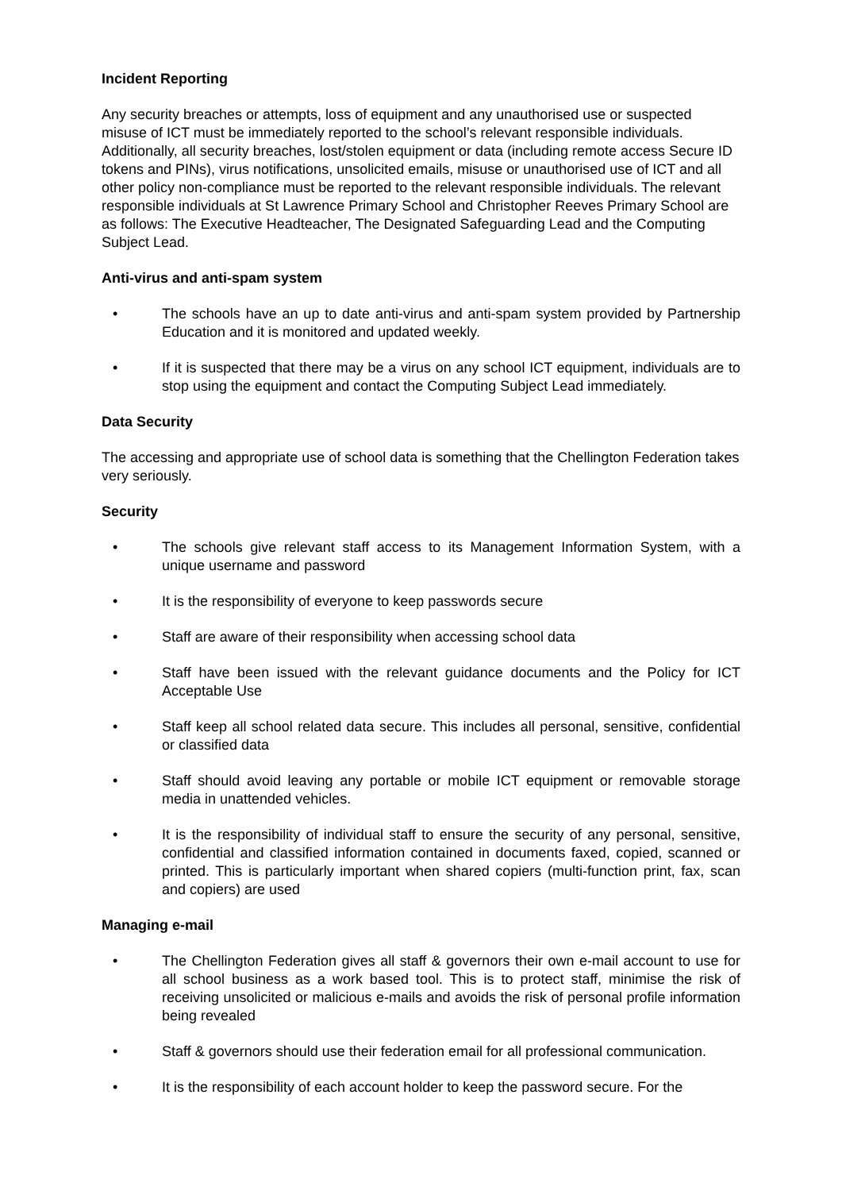Incident Reporting
Any security breaches or attempts, loss of equipment and any unauthorised use or suspected misuse of ICT must be immediately reported to the school’s relevant responsible individuals. Additionally, all security breaches, lost/stolen equipment or data (including remote access Secure ID tokens and PINs), virus notifications, unsolicited emails, misuse or unauthorised use of ICT and all other policy non-compliance must be reported to the relevant responsible individuals. The relevant responsible individuals at St Lawrence Primary School and Christopher Reeves Primary School are as follows: The Executive Headteacher, The Designated Safeguarding Lead and the Computing Subject Lead.
Anti-virus and anti-spam system
• The schools have an up to date anti-virus and anti-spam system provided by Partnership Education and it is monitored and updated weekly.
• If it is suspected that there may be a virus on any school ICT equipment, individuals are to stop using the equipment and contact the Computing Subject Lead immediately.
Data Security
The accessing and appropriate use of school data is something that the Chellington Federation takes very seriously.
Security
• The schools give relevant staff access to its Management Information System, with a unique username and password
• It is the responsibility of everyone to keep passwords secure
• Staff are aware of their responsibility when accessing school data
• Staff have been issued with the relevant guidance documents and the Policy for ICT Acceptable Use
• Staff keep all school related data secure. This includes all personal, sensitive, confidential or classified data
• Staff should avoid leaving any portable or mobile ICT equipment or removable storage media in unattended vehicles.
• It is the responsibility of individual staff to ensure the security of any personal, sensitive, confidential and classified information contained in documents faxed, copied, scanned or printed. This is particularly important when shared copiers (multi-function print, fax, scan and copiers) are used
Managing e-mail
• The Chellington Federation gives all staff & governors their own e-mail account to use for all school business as a work based tool. This is to protect staff, minimise the risk of receiving unsolicited or malicious e-mails and avoids the risk of personal profile information being revealed
• Staff & governors should use their federation email for all professional communication.
• It is the responsibility of each account holder to keep the password secure. For the